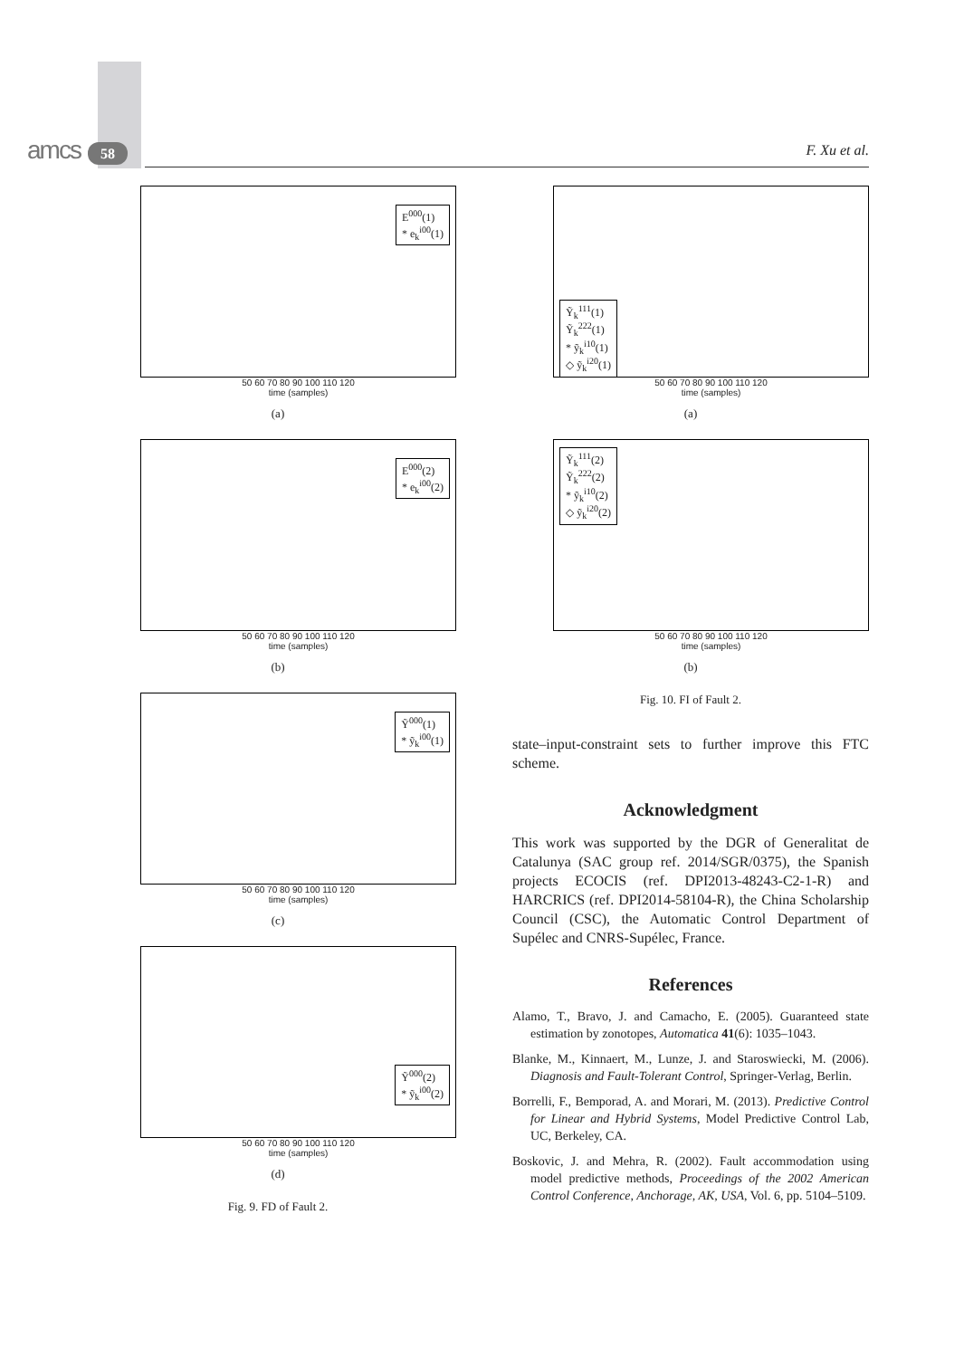amcs 58
F. Xu et al.
E<sup>000</sup>(1)
* e<sub>k</sub><sup>i00</sup>(1)
50 60 70 80 90 100 110 120
time (samples)
(a)
E<sup>000</sup>(2)
* e<sub>k</sub><sup>i00</sup>(2)
50 60 70 80 90 100 110 120
time (samples)
(b)
Ỹ<sup>000</sup>(1)
* ỹ<sub>k</sub><sup>i00</sup>(1)
50 60 70 80 90 100 110 120
time (samples)
(c)
Ỹ<sup>000</sup>(2)
* ỹ<sub>k</sub><sup>i00</sup>(2)
50 60 70 80 90 100 110 120
time (samples)
(d)
Fig. 9. FD of Fault 2.
Ỹ<sub>k</sub><sup>111</sup>(1)
Ỹ<sub>k</sub><sup>222</sup>(1)
* ỹ<sub>k</sub><sup>i10</sup>(1)
◇ ỹ<sub>k</sub><sup>i20</sup>(1)
50 60 70 80 90 100 110 120
time (samples)
(a)
Ỹ<sub>k</sub><sup>111</sup>(2)
Ỹ<sub>k</sub><sup>222</sup>(2)
* ỹ<sub>k</sub><sup>i10</sup>(2)
◇ ỹ<sub>k</sub><sup>i20</sup>(2)
50 60 70 80 90 100 110 120
time (samples)
(b)
Fig. 10. FI of Fault 2.
state–input-constraint sets to further improve this FTC scheme.
Acknowledgment
This work was supported by the DGR of Generalitat de Catalunya (SAC group ref. 2014/SGR/0375), the Spanish projects ECOCIS (ref. DPI2013-48243-C2-1-R) and HARCRICS (ref. DPI2014-58104-R), the China Scholarship Council (CSC), the Automatic Control Department of Supélec and CNRS-Supélec, France.
References
Alamo, T., Bravo, J. and Camacho, E. (2005). Guaranteed state estimation by zonotopes, Automatica 41(6): 1035–1043.
Blanke, M., Kinnaert, M., Lunze, J. and Staroswiecki, M. (2006). Diagnosis and Fault-Tolerant Control, Springer-Verlag, Berlin.
Borrelli, F., Bemporad, A. and Morari, M. (2013). Predictive Control for Linear and Hybrid Systems, Model Predictive Control Lab, UC, Berkeley, CA.
Boskovic, J. and Mehra, R. (2002). Fault accommodation using model predictive methods, Proceedings of the 2002 American Control Conference, Anchorage, AK, USA, Vol. 6, pp. 5104–5109.